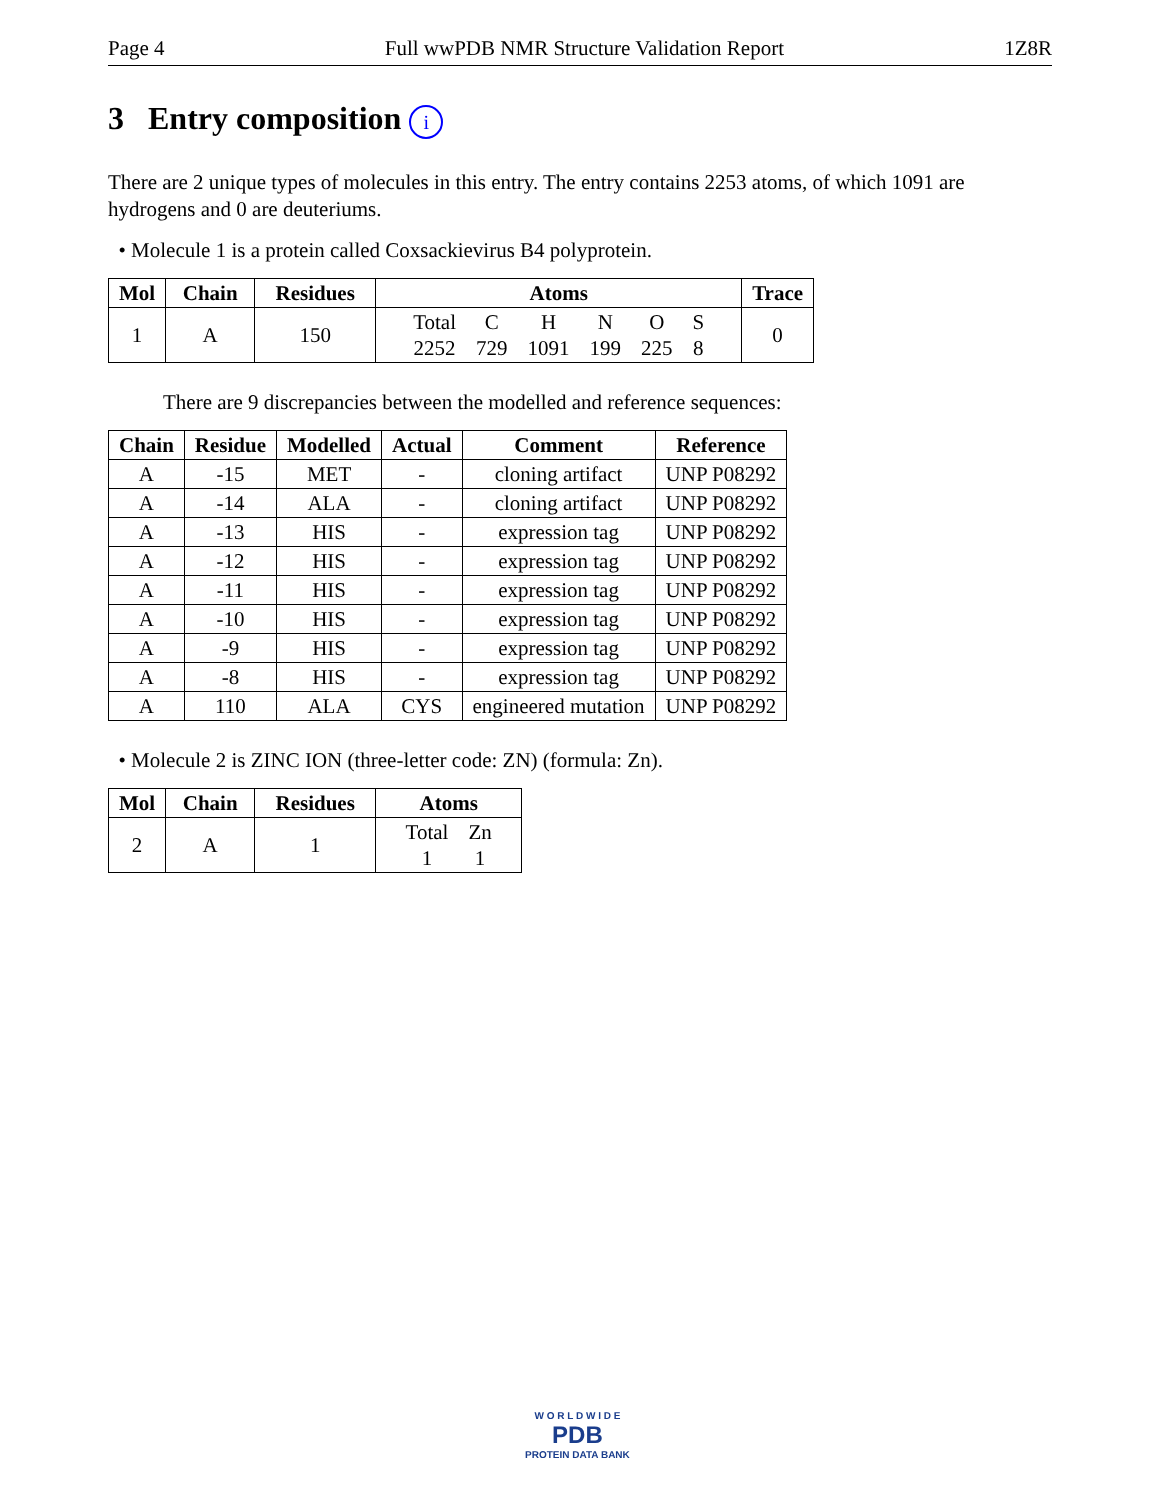Page 4 Full wwPDB NMR Structure Validation Report 1Z8R
3 Entry composition i
There are 2 unique types of molecules in this entry. The entry contains 2253 atoms, of which 1091 are hydrogens and 0 are deuteriums.
• Molecule 1 is a protein called Coxsackievirus B4 polyprotein.
| Mol | Chain | Residues | Atoms | Trace |
| --- | --- | --- | --- | --- |
| 1 | A | 150 | / Total / C / H / N / O / S / / 2252 / 729 / 1091 / 199 / 225 / 8 / | 0 |
There are 9 discrepancies between the modelled and reference sequences:
| Chain | Residue | Modelled | Actual | Comment | Reference |
| --- | --- | --- | --- | --- | --- |
| A | -15 | MET | - | cloning artifact | UNP P08292 |
| A | -14 | ALA | - | cloning artifact | UNP P08292 |
| A | -13 | HIS | - | expression tag | UNP P08292 |
| A | -12 | HIS | - | expression tag | UNP P08292 |
| A | -11 | HIS | - | expression tag | UNP P08292 |
| A | -10 | HIS | - | expression tag | UNP P08292 |
| A | -9 | HIS | - | expression tag | UNP P08292 |
| A | -8 | HIS | - | expression tag | UNP P08292 |
| A | 110 | ALA | CYS | engineered mutation | UNP P08292 |
• Molecule 2 is ZINC ION (three-letter code: ZN) (formula: Zn).
| Mol | Chain | Residues | Atoms |
| --- | --- | --- | --- |
| 2 | A | 1 | / Total / Zn / / 1 / 1 / |
W O R L D W I D E
PDB
PROTEIN DATA BANK